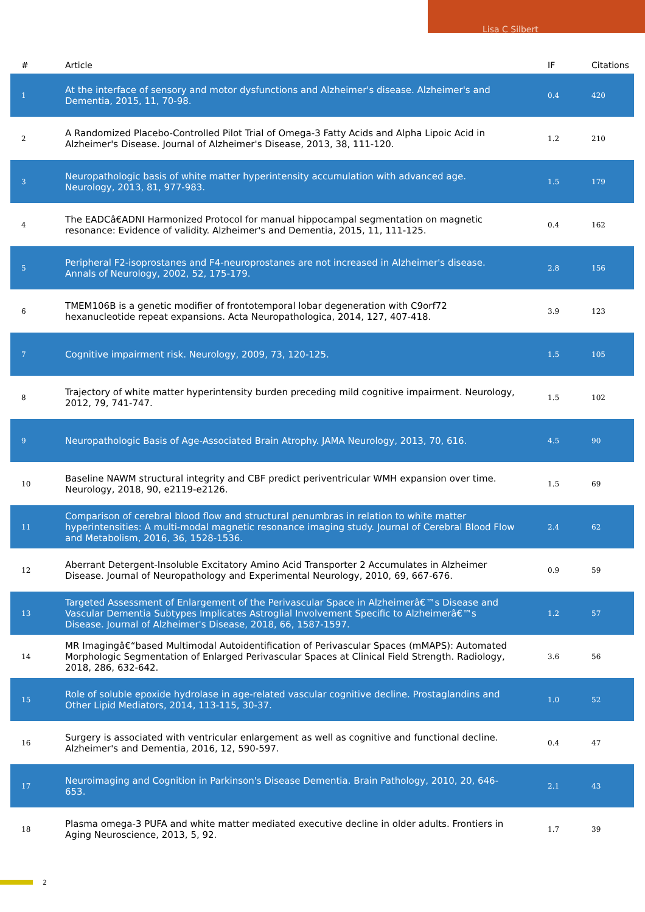Lisa C Silbert
| # | Article | IF | Citations |
| --- | --- | --- | --- |
| 1 | At the interface of sensory and motor dysfunctions and Alzheimer's disease. Alzheimer's and Dementia, 2015, 11, 70-98. | 0.4 | 420 |
| 2 | A Randomized Placebo-Controlled Pilot Trial of Omega-3 Fatty Acids and Alpha Lipoic Acid in Alzheimer's Disease. Journal of Alzheimer's Disease, 2013, 38, 111-120. | 1.2 | 210 |
| 3 | Neuropathologic basis of white matter hyperintensity accumulation with advanced age. Neurology, 2013, 81, 977-983. | 1.5 | 179 |
| 4 | The EADCâ€ADNI Harmonized Protocol for manual hippocampal segmentation on magnetic resonance: Evidence of validity. Alzheimer's and Dementia, 2015, 11, 111-125. | 0.4 | 162 |
| 5 | Peripheral F2-isoprostanes and F4-neuroprostanes are not increased in Alzheimer's disease. Annals of Neurology, 2002, 52, 175-179. | 2.8 | 156 |
| 6 | TMEM106B is a genetic modifier of frontotemporal lobar degeneration with C9orf72 hexanucleotide repeat expansions. Acta Neuropathologica, 2014, 127, 407-418. | 3.9 | 123 |
| 7 | Cognitive impairment risk. Neurology, 2009, 73, 120-125. | 1.5 | 105 |
| 8 | Trajectory of white matter hyperintensity burden preceding mild cognitive impairment. Neurology, 2012, 79, 741-747. | 1.5 | 102 |
| 9 | Neuropathologic Basis of Age-Associated Brain Atrophy. JAMA Neurology, 2013, 70, 616. | 4.5 | 90 |
| 10 | Baseline NAWM structural integrity and CBF predict periventricular WMH expansion over time. Neurology, 2018, 90, e2119-e2126. | 1.5 | 69 |
| 11 | Comparison of cerebral blood flow and structural penumbras in relation to white matter hyperintensities: A multi-modal magnetic resonance imaging study. Journal of Cerebral Blood Flow and Metabolism, 2016, 36, 1528-1536. | 2.4 | 62 |
| 12 | Aberrant Detergent-Insoluble Excitatory Amino Acid Transporter 2 Accumulates in Alzheimer Disease. Journal of Neuropathology and Experimental Neurology, 2010, 69, 667-676. | 0.9 | 59 |
| 13 | Targeted Assessment of Enlargement of the Perivascular Space in Alzheimerâ€™s Disease and Vascular Dementia Subtypes Implicates Astroglial Involvement Specific to Alzheimerâ€™s Disease. Journal of Alzheimer's Disease, 2018, 66, 1587-1597. | 1.2 | 57 |
| 14 | MR Imagingâ€“based Multimodal Autoidentification of Perivascular Spaces (mMAPS): Automated Morphologic Segmentation of Enlarged Perivascular Spaces at Clinical Field Strength. Radiology, 2018, 286, 632-642. | 3.6 | 56 |
| 15 | Role of soluble epoxide hydrolase in age-related vascular cognitive decline. Prostaglandins and Other Lipid Mediators, 2014, 113-115, 30-37. | 1.0 | 52 |
| 16 | Surgery is associated with ventricular enlargement as well as cognitive and functional decline. Alzheimer's and Dementia, 2016, 12, 590-597. | 0.4 | 47 |
| 17 | Neuroimaging and Cognition in Parkinson's Disease Dementia. Brain Pathology, 2010, 20, 646-653. | 2.1 | 43 |
| 18 | Plasma omega-3 PUFA and white matter mediated executive decline in older adults. Frontiers in Aging Neuroscience, 2013, 5, 92. | 1.7 | 39 |
2